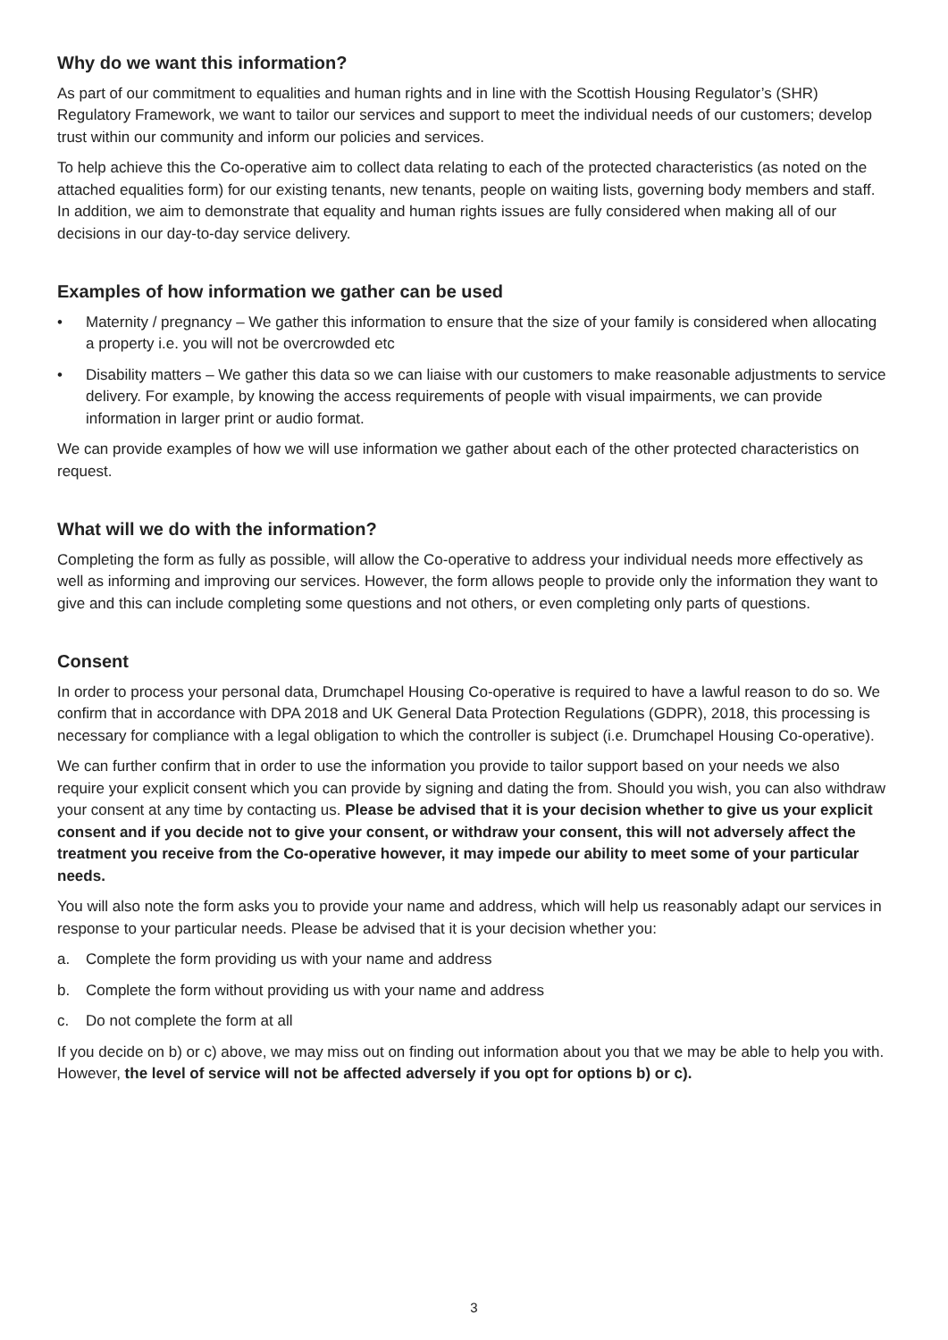Why do we want this information?
As part of our commitment to equalities and human rights and in line with the Scottish Housing Regulator’s (SHR) Regulatory Framework, we want to tailor our services and support to meet the individual needs of our customers; develop trust within our community and inform our policies and services.
To help achieve this the Co-operative aim to collect data relating to each of the protected characteristics (as noted on the attached equalities form) for our existing tenants, new tenants, people on waiting lists, governing body members and staff. In addition, we aim to demonstrate that equality and human rights issues are fully considered when making all of our decisions in our day-to-day service delivery.
Examples of how information we gather can be used
• Maternity / pregnancy – We gather this information to ensure that the size of your family is considered when allocating a property i.e. you will not be overcrowded etc
• Disability matters – We gather this data so we can liaise with our customers to make reasonable adjustments to service delivery. For example, by knowing the access requirements of people with visual impairments, we can provide information in larger print or audio format.
We can provide examples of how we will use information we gather about each of the other protected characteristics on request.
What will we do with the information?
Completing the form as fully as possible, will allow the Co-operative to address your individual needs more effectively as well as informing and improving our services. However, the form allows people to provide only the information they want to give and this can include completing some questions and not others, or even completing only parts of questions.
Consent
In order to process your personal data, Drumchapel Housing Co-operative is required to have a lawful reason to do so. We confirm that in accordance with DPA 2018 and UK General Data Protection Regulations (GDPR), 2018, this processing is necessary for compliance with a legal obligation to which the controller is subject (i.e. Drumchapel Housing Co-operative).
We can further confirm that in order to use the information you provide to tailor support based on your needs we also require your explicit consent which you can provide by signing and dating the from. Should you wish, you can also withdraw your consent at any time by contacting us. Please be advised that it is your decision whether to give us your explicit consent and if you decide not to give your consent, or withdraw your consent, this will not adversely affect the treatment you receive from the Co-operative however, it may impede our ability to meet some of your particular needs.
You will also note the form asks you to provide your name and address, which will help us reasonably adapt our services in response to your particular needs. Please be advised that it is your decision whether you:
a. Complete the form providing us with your name and address
b. Complete the form without providing us with your name and address
c. Do not complete the form at all
If you decide on b) or c) above, we may miss out on finding out information about you that we may be able to help you with. However, the level of service will not be affected adversely if you opt for options b) or c).
3